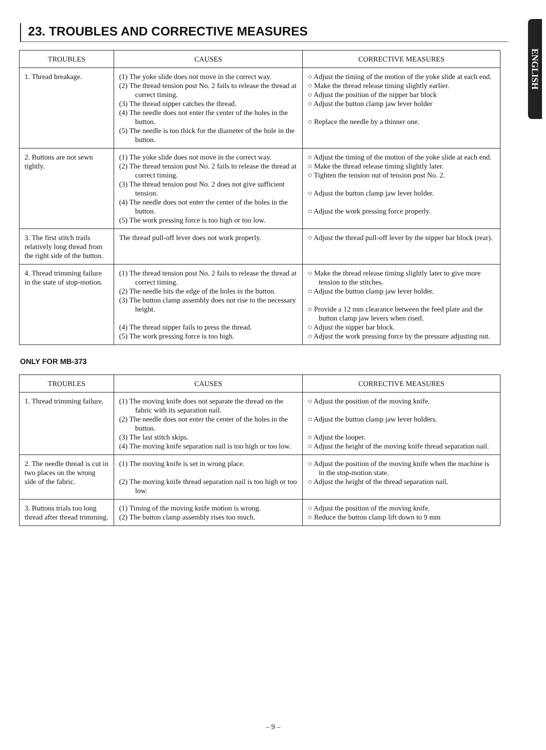23. TROUBLES AND CORRECTIVE MEASURES
ENGLISH
| TROUBLES | CAUSES | CORRECTIVE MEASURES |
| --- | --- | --- |
| 1. Thread breakage. | (1) The yoke slide does not move in the correct way. (2) The thread tension post No. 2 fails to release the thread at correct timing. (3) The thread nipper catches the thread. (4) The needle does not enter the center of the holes in the button. (5) The needle is too thick for the diameter of the hole in the button. | ○ Adjust the timing of the motion of the yoke slide at each end. ○ Make the thread release timing slightly earlier. ○ Adjust the position of the nipper bar block ○ Adjust the button clamp jaw lever holder ○ Replace the needle by a thinner one. |
| 2. Buttons are not sewn tightly. | (1) The yoke slide does not move in the correct way. (2) The thread tension post No. 2 fails to release the thread at correct timing. (3) The thread tension post No. 2 does not give sufficient tension. (4) The needle does not enter the center of the holes in the button. (5) The work pressing force is too high or too low. | ○ Adjust the timing of the motion of the yoke slide at each end. ○ Make the thread release timing slightly later. ○ Tighten the tension nut of tension post No. 2. ○ Adjust the button clamp jaw lever holder. ○ Adjust the work pressing force properly. |
| 3. The first stitch trails relatively long thread from the right side of the button. | The thread pull-off lever does not work properly. | ○ Adjust the thread pull-off lever by the nipper bar block (rear). |
| 4. Thread trimming failure in the state of stop-motion. | (1) The thread tension post No. 2 fails to release the thread at correct timing. (2) The needle hits the edge of the holes in the button. (3) The button clamp assembly does not rise to the necessary height. (4) The thread nipper fails to press the thread. (5) The work pressing force is too high. | ○ Make the thread release timing slightly later to give more tension to the stitches. ○ Adjust the button clamp jaw lever holder. ○ Provide a 12 mm clearance between the feed plate and the button clamp jaw levers when rised. ○ Adjust the nipper bar block. ○ Adjust the work pressing force by the pressure adjusting nut. |
ONLY FOR MB-373
| TROUBLES | CAUSES | CORRECTIVE MEASURES |
| --- | --- | --- |
| 1. Thread trimming failure. | (1) The moving knife does not separate the thread on the fabric with its separation nail. (2) The needle does not enter the center of the holes in the button. (3) The last stitch skips. (4) The moving knife separation nail is too high or too low. | ○ Adjust the position of the moving knife. ○ Adjust the button clamp jaw lever holders. ○ Adjust the looper. ○ Adjust the height of the moving knife thread separation nail. |
| 2. The needle thread is cut in two places on the wrong side of the fabric. | (1) The moving knife is set in wrong place. (2) The moving knife thread separation nail is too high or too low. | ○ Adjust the position of the moving knife when the machine is in the stop-motion state. ○ Adjust the height of the thread separation nail. |
| 3. Buttons trials too long thread after thread trimming. | (1) Timing of the moving knife motion is wrong. (2) The button clamp assembly rises too much. | ○ Adjust the position of the moving knife. ○ Reduce the button clamp lift down to 9 mm |
– 9 –